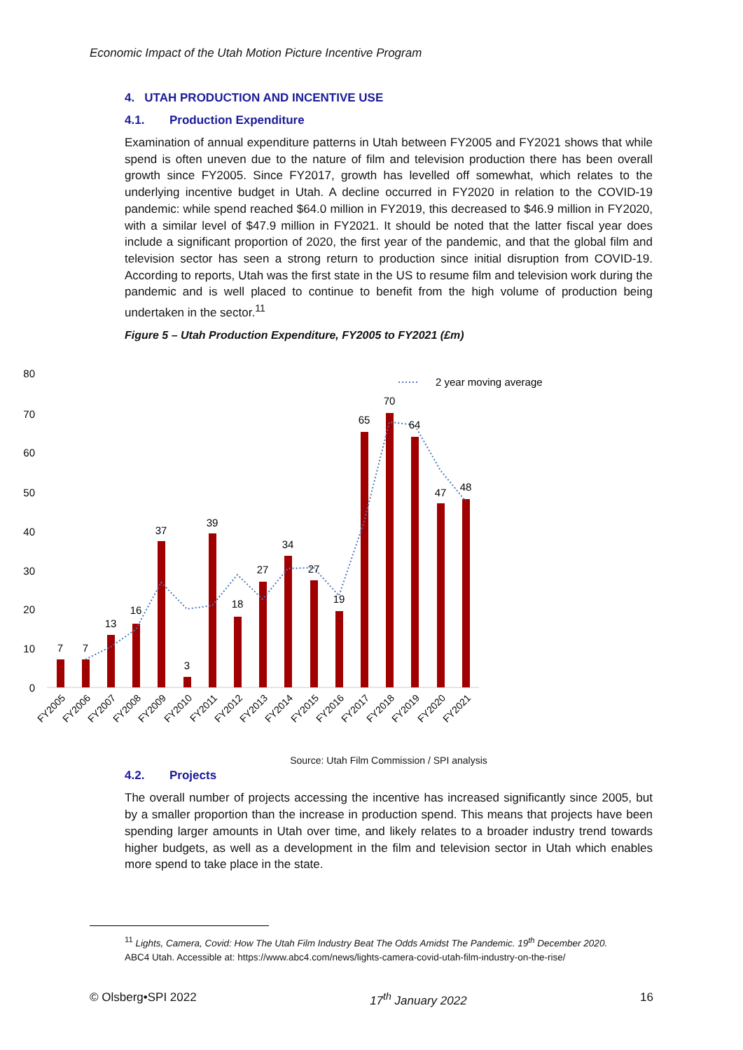Economic Impact of the Utah Motion Picture Incentive Program
4. UTAH PRODUCTION AND INCENTIVE USE
4.1. Production Expenditure
Examination of annual expenditure patterns in Utah between FY2005 and FY2021 shows that while spend is often uneven due to the nature of film and television production there has been overall growth since FY2005. Since FY2017, growth has levelled off somewhat, which relates to the underlying incentive budget in Utah. A decline occurred in FY2020 in relation to the COVID-19 pandemic: while spend reached $64.0 million in FY2019, this decreased to $46.9 million in FY2020, with a similar level of $47.9 million in FY2021. It should be noted that the latter fiscal year does include a significant proportion of 2020, the first year of the pandemic, and that the global film and television sector has seen a strong return to production since initial disruption from COVID-19. According to reports, Utah was the first state in the US to resume film and television work during the pandemic and is well placed to continue to benefit from the high volume of production being undertaken in the sector.<sup>11</sup>
Figure 5 – Utah Production Expenditure, FY2005 to FY2021 (£m)
80
70
60
50
40
30
20
10
0
7
7
13
16
37
3
39
18
27
34
27
19
65
70
64
47
48
2 year moving average
FY2005
FY2006
FY2007
FY2008
FY2009
FY2010
FY2011
FY2012
FY2013
FY2014
FY2015
FY2016
FY2017
FY2018
FY2019
FY2020
FY2021
Source: Utah Film Commission / SPI analysis
4.2. Projects
The overall number of projects accessing the incentive has increased significantly since 2005, but by a smaller proportion than the increase in production spend. This means that projects have been spending larger amounts in Utah over time, and likely relates to a broader industry trend towards higher budgets, as well as a development in the film and television sector in Utah which enables more spend to take place in the state.
<sup>11</sup> Lights, Camera, Covid: How The Utah Film Industry Beat The Odds Amidst The Pandemic. 19<sup>th</sup> December 2020.
ABC4 Utah. Accessible at: https://www.abc4.com/news/lights-camera-covid-utah-film-industry-on-the-rise/
© Olsberg•SPI 2022 17<sup>th</sup> January 2022 16